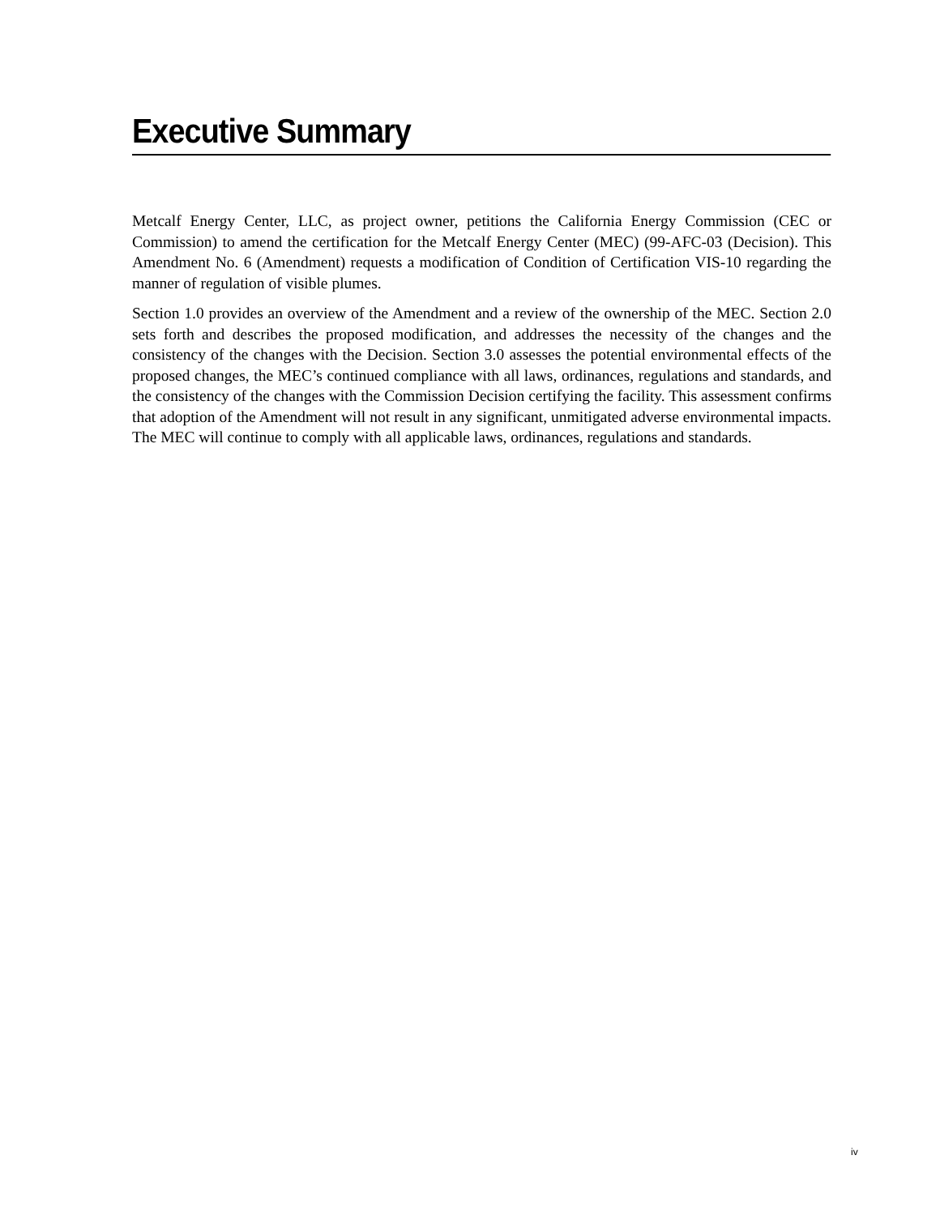Executive Summary
Metcalf Energy Center, LLC, as project owner, petitions the California Energy Commission (CEC or Commission) to amend the certification for the Metcalf Energy Center (MEC) (99-AFC-03 (Decision). This Amendment No. 6 (Amendment) requests a modification of Condition of Certification VIS-10 regarding the manner of regulation of visible plumes.
Section 1.0 provides an overview of the Amendment and a review of the ownership of the MEC. Section 2.0 sets forth and describes the proposed modification, and addresses the necessity of the changes and the consistency of the changes with the Decision. Section 3.0 assesses the potential environmental effects of the proposed changes, the MEC’s continued compliance with all laws, ordinances, regulations and standards, and the consistency of the changes with the Commission Decision certifying the facility. This assessment confirms that adoption of the Amendment will not result in any significant, unmitigated adverse environmental impacts. The MEC will continue to comply with all applicable laws, ordinances, regulations and standards.
iv